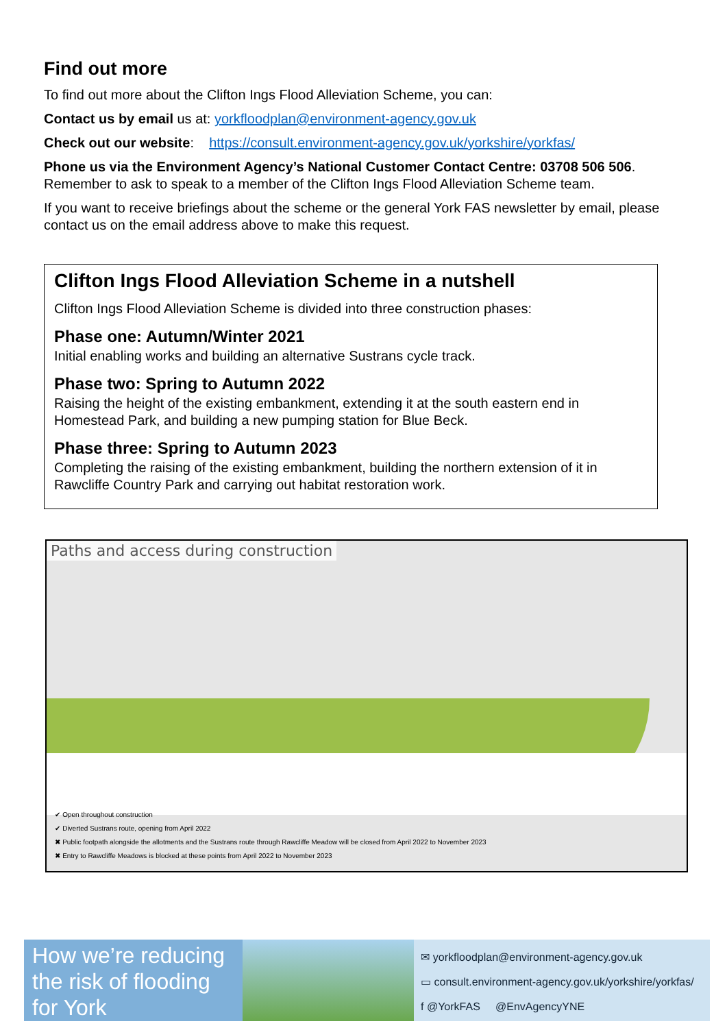Find out more
To find out more about the Clifton Ings Flood Alleviation Scheme, you can:
Contact us by email us at: yorkfloodplan@environment-agency.gov.uk
Check out our website: https://consult.environment-agency.gov.uk/yorkshire/yorkfas/
Phone us via the Environment Agency’s National Customer Contact Centre: 03708 506 506. Remember to ask to speak to a member of the Clifton Ings Flood Alleviation Scheme team.
If you want to receive briefings about the scheme or the general York FAS newsletter by email, please contact us on the email address above to make this request.
Clifton Ings Flood Alleviation Scheme in a nutshell
Clifton Ings Flood Alleviation Scheme is divided into three construction phases:
Phase one: Autumn/Winter 2021
Initial enabling works and building an alternative Sustrans cycle track.
Phase two: Spring to Autumn 2022
Raising the height of the existing embankment, extending it at the south eastern end in Homestead Park, and building a new pumping station for Blue Beck.
Phase three: Spring to Autumn 2023
Completing the raising of the existing embankment, building the northern extension of it in Rawcliffe Country Park and carrying out habitat restoration work.
Paths and access during construction
✔ Open throughout construction
✔ Diverted Sustrans route, opening from April 2022
✖ Public footpath alongside the allotments and the Sustrans route through Rawcliffe Meadow will be closed from April 2022 to November 2023
✖ Entry to Rawcliffe Meadows is blocked at these points from April 2022 to November 2023
How we’re reducing the risk of flooding for York
✉ yorkfloodplan@environment-agency.gov.uk
▭ consult.environment-agency.gov.uk/yorkshire/yorkfas/
f @YorkFAS @EnvAgencyYNE